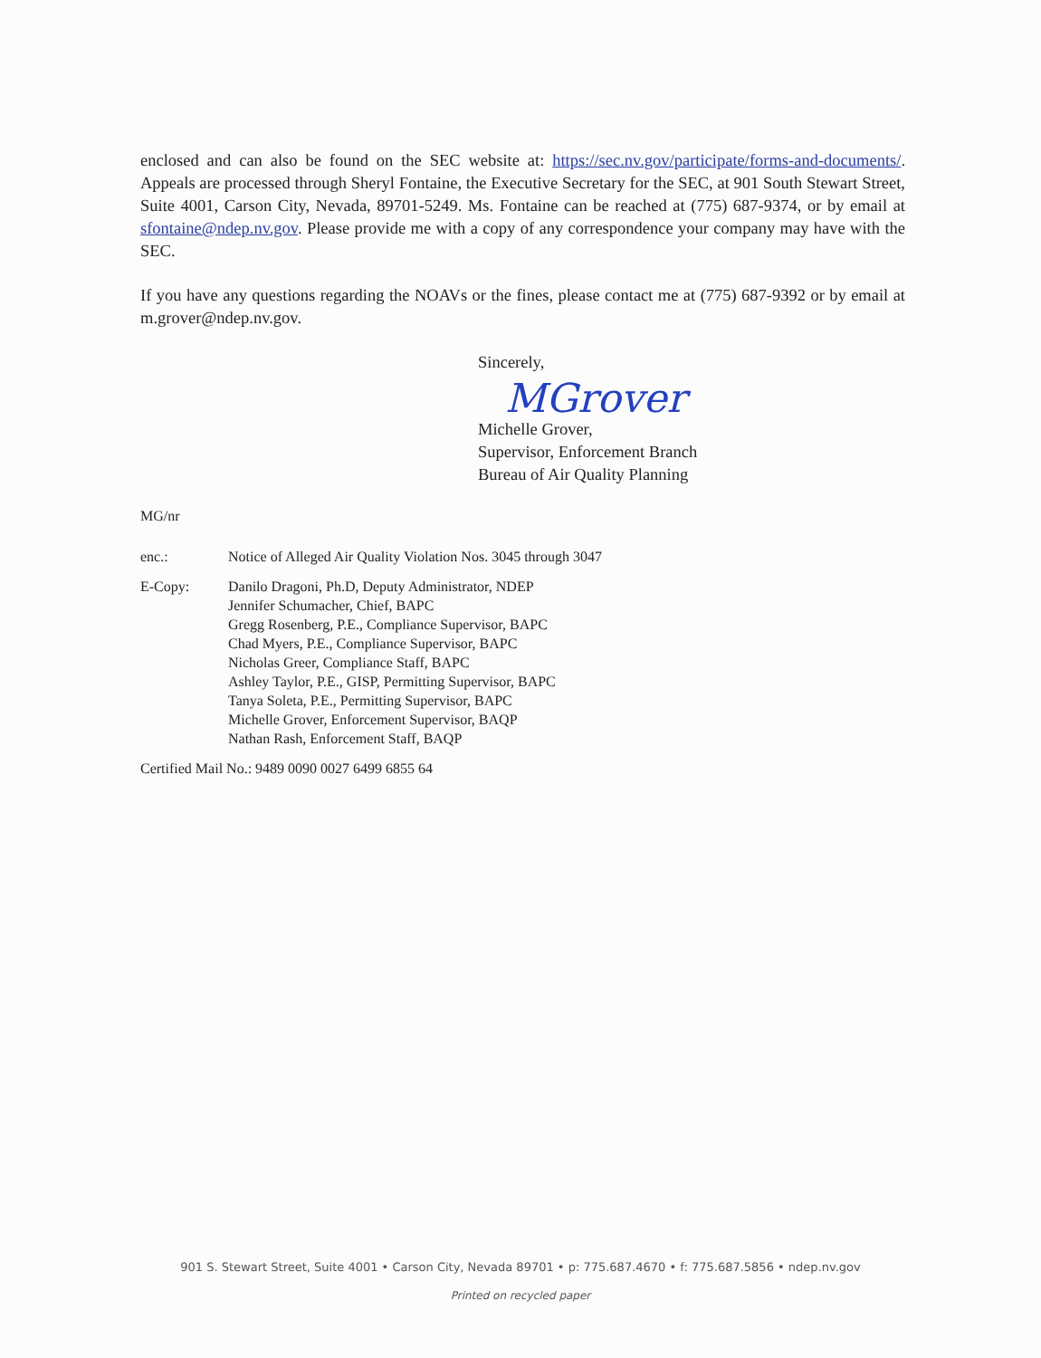enclosed and can also be found on the SEC website at: https://sec.nv.gov/participate/forms-and-documents/. Appeals are processed through Sheryl Fontaine, the Executive Secretary for the SEC, at 901 South Stewart Street, Suite 4001, Carson City, Nevada, 89701-5249. Ms. Fontaine can be reached at (775) 687-9374, or by email at sfontaine@ndep.nv.gov. Please provide me with a copy of any correspondence your company may have with the SEC.
If you have any questions regarding the NOAVs or the fines, please contact me at (775) 687-9392 or by email at m.grover@ndep.nv.gov.
Sincerely,
MGrover
Michelle Grover,
Supervisor, Enforcement Branch
Bureau of Air Quality Planning
MG/nr
enc.: Notice of Alleged Air Quality Violation Nos. 3045 through 3047
E-Copy: Danilo Dragoni, Ph.D, Deputy Administrator, NDEP
Jennifer Schumacher, Chief, BAPC
Gregg Rosenberg, P.E., Compliance Supervisor, BAPC
Chad Myers, P.E., Compliance Supervisor, BAPC
Nicholas Greer, Compliance Staff, BAPC
Ashley Taylor, P.E., GISP, Permitting Supervisor, BAPC
Tanya Soleta, P.E., Permitting Supervisor, BAPC
Michelle Grover, Enforcement Supervisor, BAQP
Nathan Rash, Enforcement Staff, BAQP
Certified Mail No.: 9489 0090 0027 6499 6855 64
901 S. Stewart Street, Suite 4001 • Carson City, Nevada 89701 • p: 775.687.4670 • f: 775.687.5856 • ndep.nv.gov
Printed on recycled paper